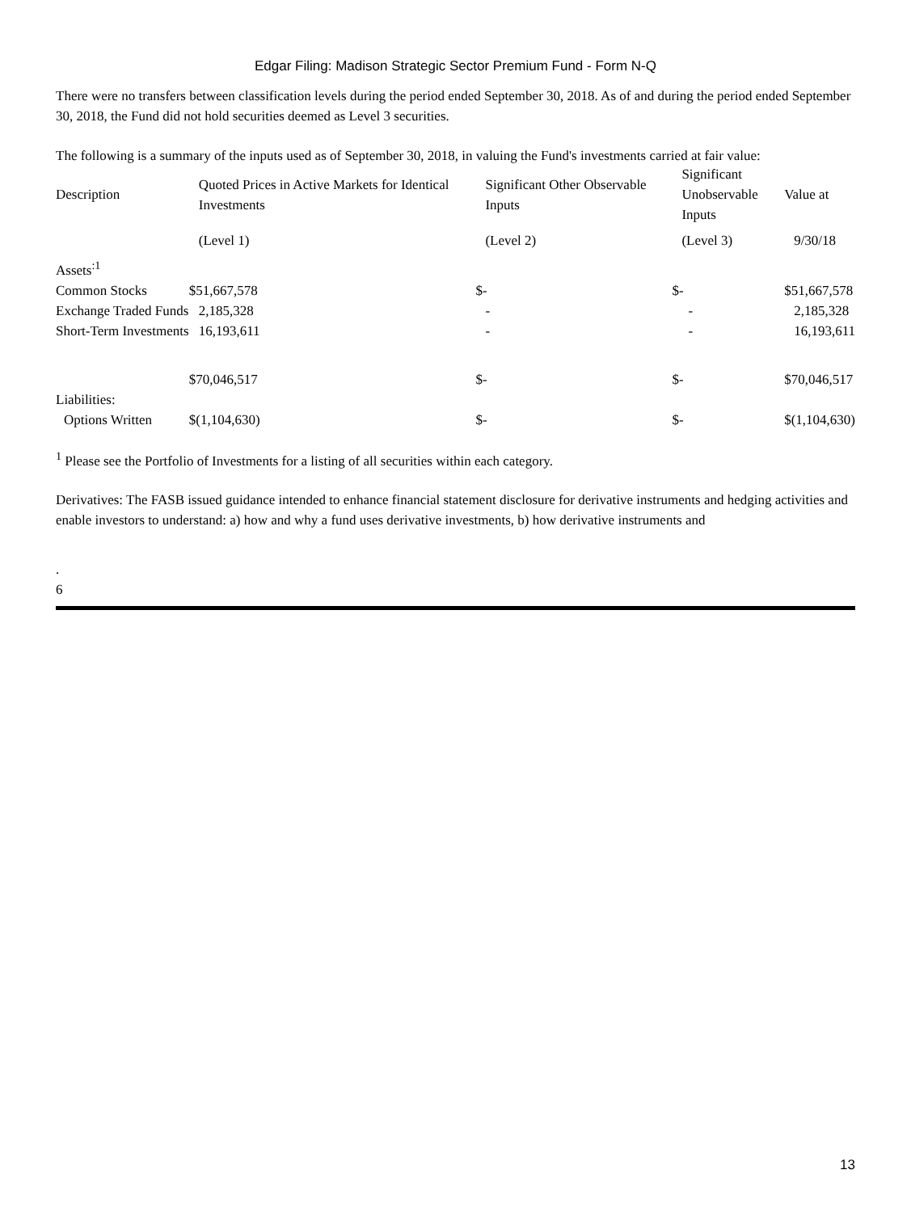Edgar Filing: Madison Strategic Sector Premium Fund - Form N-Q
There were no transfers between classification levels during the period ended September 30, 2018. As of and during the period ended September 30, 2018, the Fund did not hold securities deemed as Level 3 securities.
The following is a summary of the inputs used as of September 30, 2018, in valuing the Fund's investments carried at fair value:
| Description | Quoted Prices in Active Markets for Identical Investments | Significant Other Observable Inputs | Significant Unobservable Inputs | Value at |
| --- | --- | --- | --- | --- |
| | (Level 1) | (Level 2) | (Level 3) | 9/30/18 |
| Assets<sup>:1</sup> | | | | |
| Common Stocks | $51,667,578 | $- | $- | $51,667,578 |
| Exchange Traded Funds | 2,185,328 | - | - | 2,185,328 |
| Short-Term Investments | 16,193,611 | - | - | 16,193,611 |
| | $70,046,517 | $- | $- | $70,046,517 |
| Liabilities: | | | | |
| Options Written | $(1,104,630) | $- | $- | $(1,104,630) |
<sup>1</sup> Please see the Portfolio of Investments for a listing of all securities within each category.
Derivatives: The FASB issued guidance intended to enhance financial statement disclosure for derivative instruments and hedging activities and enable investors to understand: a) how and why a fund uses derivative investments, b) how derivative instruments and
.
6
13